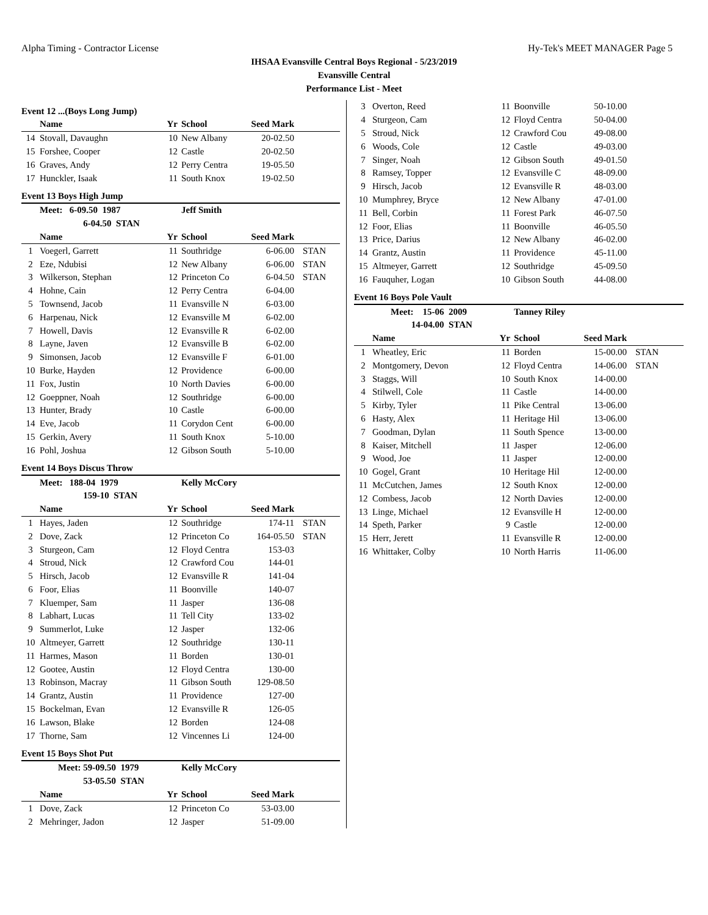Alpha Timing - Contractor License Hy-Tek's MEET MANAGER Page 5
IHSAA Evansville Central Boys Regional - 5/23/2019
Evansville Central
Performance List - Meet
Event 12 ...(Boys Long Jump)
| | Name | Yr | School | Seed Mark | |
| --- | --- | --- | --- | --- | --- |
| 14 | Stovall, Davaughn | 10 | New Albany | 20-02.50 | |
| 15 | Forshee, Cooper | 12 | Castle | 20-02.50 | |
| 16 | Graves, Andy | 12 | Perry Centra | 19-05.50 | |
| 17 | Hunckler, Isaak | 11 | South Knox | 19-02.50 | |
Event 13 Boys High Jump
| | Meet: 6-09.50 1987 | | Jeff Smith | | |
| | 6-04.50 STAN | | | | |
| | Name | Yr | School | Seed Mark | |
| 1 | Voegerl, Garrett | 11 | Southridge | 6-06.00 | STAN |
| 2 | Eze, Ndubisi | 12 | New Albany | 6-06.00 | STAN |
| 3 | Wilkerson, Stephan | 12 | Princeton Co | 6-04.50 | STAN |
| 4 | Hohne, Cain | 12 | Perry Centra | 6-04.00 | |
| 5 | Townsend, Jacob | 11 | Evansville N | 6-03.00 | |
| 6 | Harpenau, Nick | 12 | Evansville M | 6-02.00 | |
| 7 | Howell, Davis | 12 | Evansville R | 6-02.00 | |
| 8 | Layne, Javen | 12 | Evansville B | 6-02.00 | |
| 9 | Simonsen, Jacob | 12 | Evansville F | 6-01.00 | |
| 10 | Burke, Hayden | 12 | Providence | 6-00.00 | |
| 11 | Fox, Justin | 10 | North Davies | 6-00.00 | |
| 12 | Goeppner, Noah | 12 | Southridge | 6-00.00 | |
| 13 | Hunter, Brady | 10 | Castle | 6-00.00 | |
| 14 | Eve, Jacob | 11 | Corydon Cent | 6-00.00 | |
| 15 | Gerkin, Avery | 11 | South Knox | 5-10.00 | |
| 16 | Pohl, Joshua | 12 | Gibson South | 5-10.00 | |
Event 14 Boys Discus Throw
| | Meet: 188-04 1979 | | Kelly McCory | | |
| | 159-10 STAN | | | | |
| | Name | Yr | School | Seed Mark | |
| 1 | Hayes, Jaden | 12 | Southridge | 174-11 | STAN |
| 2 | Dove, Zack | 12 | Princeton Co | 164-05.50 | STAN |
| 3 | Sturgeon, Cam | 12 | Floyd Centra | 153-03 | |
| 4 | Stroud, Nick | 12 | Crawford Cou | 144-01 | |
| 5 | Hirsch, Jacob | 12 | Evansville R | 141-04 | |
| 6 | Foor, Elias | 11 | Boonville | 140-07 | |
| 7 | Kluemper, Sam | 11 | Jasper | 136-08 | |
| 8 | Labhart, Lucas | 11 | Tell City | 133-02 | |
| 9 | Summerlot, Luke | 12 | Jasper | 132-06 | |
| 10 | Altmeyer, Garrett | 12 | Southridge | 130-11 | |
| 11 | Harmes, Mason | 11 | Borden | 130-01 | |
| 12 | Gootee, Austin | 12 | Floyd Centra | 130-00 | |
| 13 | Robinson, Macray | 11 | Gibson South | 129-08.50 | |
| 14 | Grantz, Austin | 11 | Providence | 127-00 | |
| 15 | Bockelman, Evan | 12 | Evansville R | 126-05 | |
| 16 | Lawson, Blake | 12 | Borden | 124-08 | |
| 17 | Thorne, Sam | 12 | Vincennes Li | 124-00 | |
Event 15 Boys Shot Put
| | Meet: 59-09.50 1979 | | Kelly McCory | | |
| | 53-05.50 STAN | | | | |
| | Name | Yr | School | Seed Mark | |
| 1 | Dove, Zack | 12 | Princeton Co | 53-03.00 | |
| 2 | Mehringer, Jadon | 12 | Jasper | 51-09.00 | |
| 3 | Overton, Reed | 11 | Boonville | 50-10.00 | |
| 4 | Sturgeon, Cam | 12 | Floyd Centra | 50-04.00 | |
| 5 | Stroud, Nick | 12 | Crawford Cou | 49-08.00 | |
| 6 | Woods, Cole | 12 | Castle | 49-03.00 | |
| 7 | Singer, Noah | 12 | Gibson South | 49-01.50 | |
| 8 | Ramsey, Topper | 12 | Evansville C | 48-09.00 | |
| 9 | Hirsch, Jacob | 12 | Evansville R | 48-03.00 | |
| 10 | Mumphrey, Bryce | 12 | New Albany | 47-01.00 | |
| 11 | Bell, Corbin | 11 | Forest Park | 46-07.50 | |
| 12 | Foor, Elias | 11 | Boonville | 46-05.50 | |
| 13 | Price, Darius | 12 | New Albany | 46-02.00 | |
| 14 | Grantz, Austin | 11 | Providence | 45-11.00 | |
| 15 | Altmeyer, Garrett | 12 | Southridge | 45-09.50 | |
| 16 | Fauquher, Logan | 10 | Gibson South | 44-08.00 | |
Event 16 Boys Pole Vault
| | Meet: 15-06 2009 | | Tanney Riley | | |
| | 14-04.00 STAN | | | | |
| | Name | Yr | School | Seed Mark | |
| 1 | Wheatley, Eric | 11 | Borden | 15-00.00 | STAN |
| 2 | Montgomery, Devon | 12 | Floyd Centra | 14-06.00 | STAN |
| 3 | Staggs, Will | 10 | South Knox | 14-00.00 | |
| 4 | Stilwell, Cole | 11 | Castle | 14-00.00 | |
| 5 | Kirby, Tyler | 11 | Pike Central | 13-06.00 | |
| 6 | Hasty, Alex | 11 | Heritage Hil | 13-06.00 | |
| 7 | Goodman, Dylan | 11 | South Spence | 13-00.00 | |
| 8 | Kaiser, Mitchell | 11 | Jasper | 12-06.00 | |
| 9 | Wood, Joe | 11 | Jasper | 12-00.00 | |
| 10 | Gogel, Grant | 10 | Heritage Hil | 12-00.00 | |
| 11 | McCutchen, James | 12 | South Knox | 12-00.00 | |
| 12 | Combess, Jacob | 12 | North Davies | 12-00.00 | |
| 13 | Linge, Michael | 12 | Evansville H | 12-00.00 | |
| 14 | Speth, Parker | 9 | Castle | 12-00.00 | |
| 15 | Herr, Jerett | 11 | Evansville R | 12-00.00 | |
| 16 | Whittaker, Colby | 10 | North Harris | 11-06.00 | |